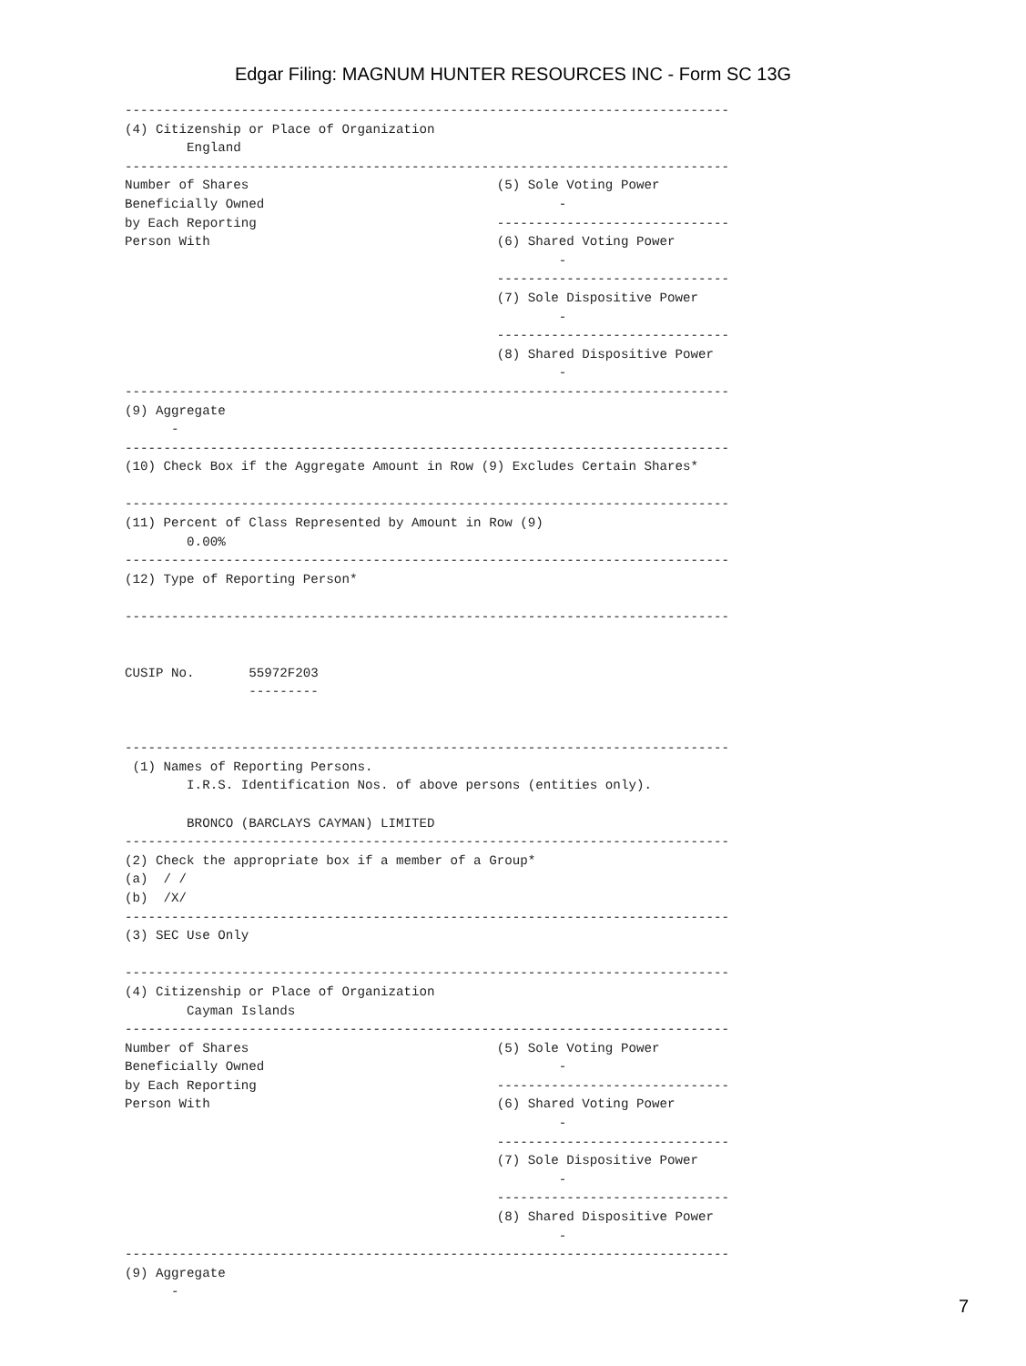Edgar Filing: MAGNUM HUNTER RESOURCES INC - Form SC 13G
------------------------------------------------------------------------------
(4) Citizenship or Place of Organization
        England
------------------------------------------------------------------------------
Number of Shares                                (5) Sole Voting Power
Beneficially Owned                                      -
by Each Reporting                               ------------------------------
Person With                                     (6) Shared Voting Power
                                                        -
                                                ------------------------------
                                                (7) Sole Dispositive Power
                                                        -
                                                ------------------------------
                                                (8) Shared Dispositive Power
                                                        -
------------------------------------------------------------------------------
(9) Aggregate
      -
------------------------------------------------------------------------------
(10) Check Box if the Aggregate Amount in Row (9) Excludes Certain Shares*

------------------------------------------------------------------------------
(11) Percent of Class Represented by Amount in Row (9)
        0.00%
------------------------------------------------------------------------------
(12) Type of Reporting Person*

------------------------------------------------------------------------------


CUSIP No.       55972F203
                ---------


------------------------------------------------------------------------------
 (1) Names of Reporting Persons.
        I.R.S. Identification Nos. of above persons (entities only).

        BRONCO (BARCLAYS CAYMAN) LIMITED
------------------------------------------------------------------------------
(2) Check the appropriate box if a member of a Group*
(a)  / /
(b)  /X/
------------------------------------------------------------------------------
(3) SEC Use Only

------------------------------------------------------------------------------
(4) Citizenship or Place of Organization
        Cayman Islands
------------------------------------------------------------------------------
Number of Shares                                (5) Sole Voting Power
Beneficially Owned                                      -
by Each Reporting                               ------------------------------
Person With                                     (6) Shared Voting Power
                                                        -
                                                ------------------------------
                                                (7) Sole Dispositive Power
                                                        -
                                                ------------------------------
                                                (8) Shared Dispositive Power
                                                        -
------------------------------------------------------------------------------
(9) Aggregate
      -
7